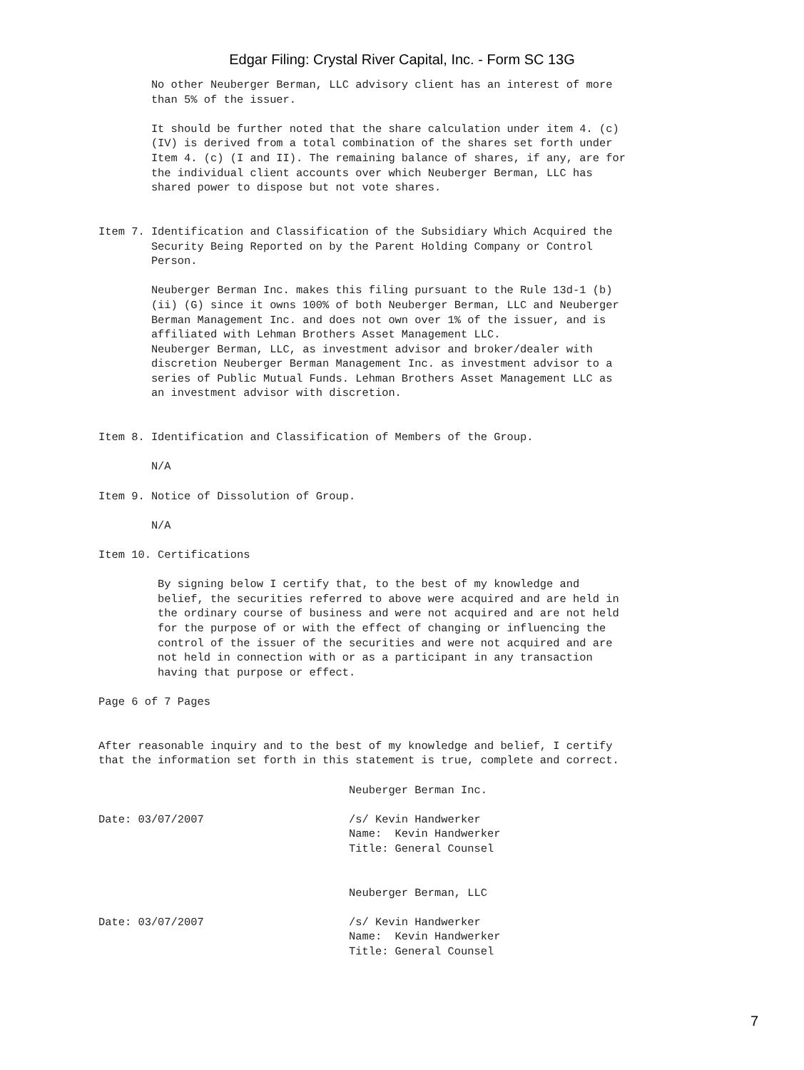Edgar Filing: Crystal River Capital, Inc. - Form SC 13G
        No other Neuberger Berman, LLC advisory client has an interest of more
        than 5% of the issuer.

        It should be further noted that the share calculation under item 4. (c)
        (IV) is derived from a total combination of the shares set forth under
        Item 4. (c) (I and II). The remaining balance of shares, if any, are for
        the individual client accounts over which Neuberger Berman, LLC has
        shared power to dispose but not vote shares.


Item 7. Identification and Classification of the Subsidiary Which Acquired the
        Security Being Reported on by the Parent Holding Company or Control
        Person.

        Neuberger Berman Inc. makes this filing pursuant to the Rule 13d-1 (b)
        (ii) (G) since it owns 100% of both Neuberger Berman, LLC and Neuberger
        Berman Management Inc. and does not own over 1% of the issuer, and is
        affiliated with Lehman Brothers Asset Management LLC.
        Neuberger Berman, LLC, as investment advisor and broker/dealer with
        discretion Neuberger Berman Management Inc. as investment advisor to a
        series of Public Mutual Funds. Lehman Brothers Asset Management LLC as
        an investment advisor with discretion.


Item 8. Identification and Classification of Members of the Group.

        N/A

Item 9. Notice of Dissolution of Group.

        N/A

Item 10. Certifications

         By signing below I certify that, to the best of my knowledge and
         belief, the securities referred to above were acquired and are held in
         the ordinary course of business and were not acquired and are not held
         for the purpose of or with the effect of changing or influencing the
         control of the issuer of the securities and were not acquired and are
         not held in connection with or as a participant in any transaction
         having that purpose or effect.

Page 6 of 7 Pages


After reasonable inquiry and to the best of my knowledge and belief, I certify
that the information set forth in this statement is true, complete and correct.

                                      Neuberger Berman Inc.

Date: 03/07/2007                      /s/ Kevin Handwerker
                                      Name:  Kevin Handwerker
                                      Title: General Counsel


                                      Neuberger Berman, LLC

Date: 03/07/2007                      /s/ Kevin Handwerker
                                      Name:  Kevin Handwerker
                                      Title: General Counsel
7